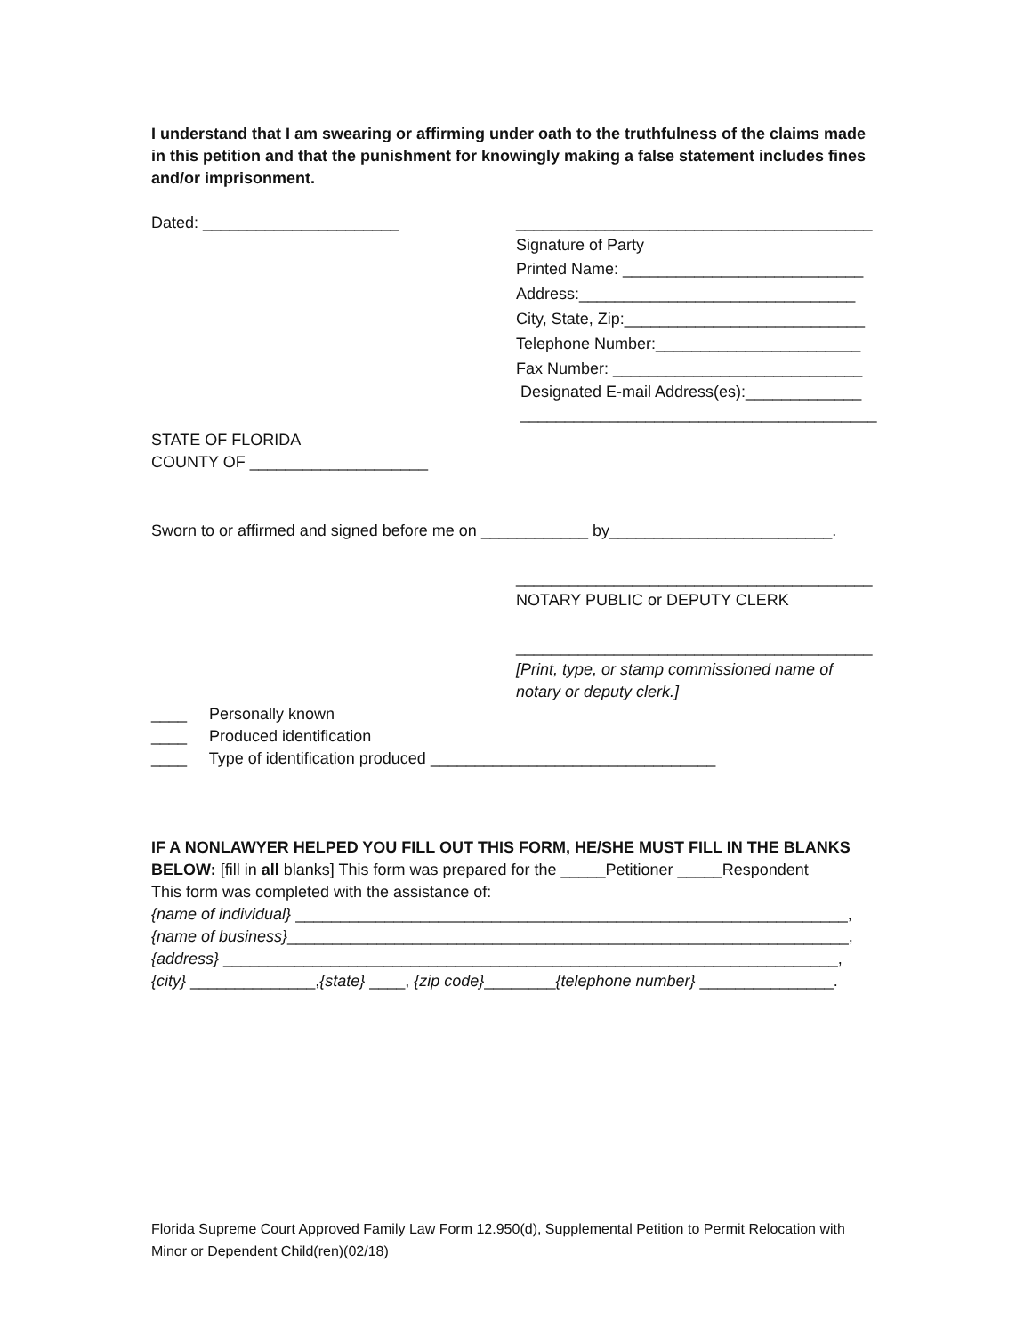I understand that I am swearing or affirming under oath to the truthfulness of the claims made in this petition and that the punishment for knowingly making a false statement includes fines and/or imprisonment.
Dated: ______________________ ________________________________________
Signature of Party
Printed Name: ___________________________
Address:_______________________________
City, State, Zip:___________________________
Telephone Number:_______________________
Fax Number: ____________________________
Designated E-mail Address(es):_____________
________________________________________
STATE OF FLORIDA
COUNTY OF ____________________
Sworn to or affirmed and signed before me on ____________ by_________________________.
________________________________________
NOTARY PUBLIC or DEPUTY CLERK
________________________________________
[Print, type, or stamp commissioned name of notary or deputy clerk.]
____ Personally known
____ Produced identification
____ Type of identification produced ________________________________
IF A NONLAWYER HELPED YOU FILL OUT THIS FORM, HE/SHE MUST FILL IN THE BLANKS BELOW: [fill in all blanks] This form was prepared for the _____Petitioner _____Respondent
This form was completed with the assistance of:
{name of individual} ______________________________________________________________,
{name of business}_______________________________________________________________,
{address} _____________________________________________________________________,
{city} ______________,{state} ____, {zip code}________{telephone number} _______________.
Florida Supreme Court Approved Family Law Form 12.950(d), Supplemental Petition to Permit Relocation with Minor or Dependent Child(ren)(02/18)